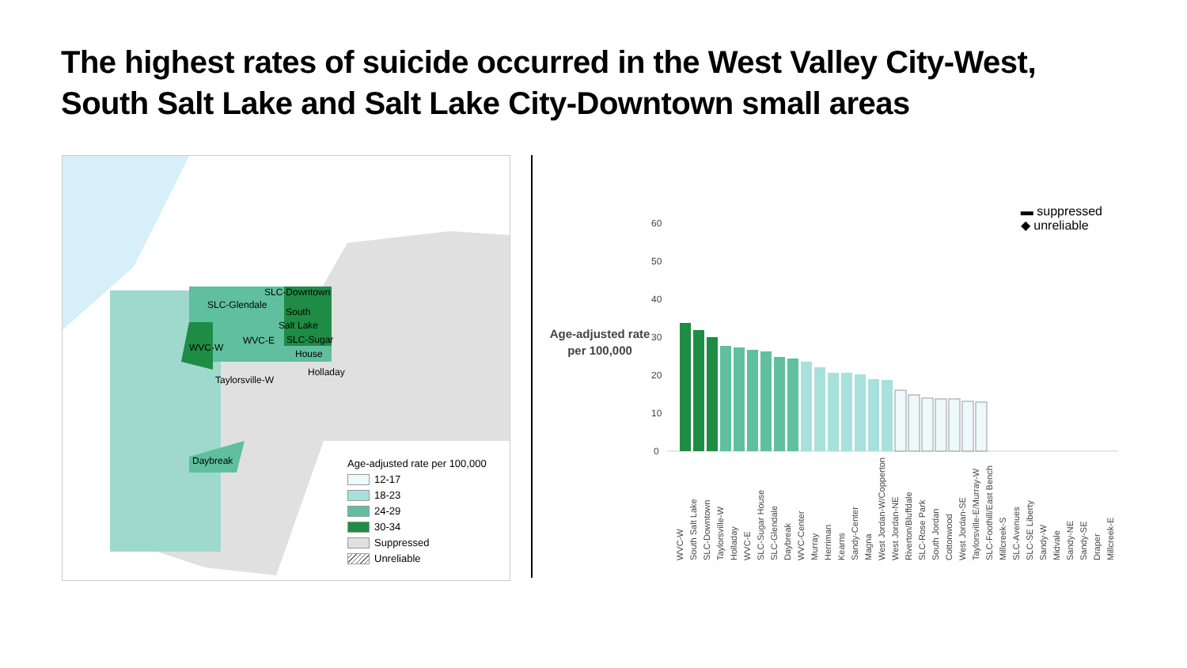The highest rates of suicide occurred in the West Valley City-West, South Salt Lake and Salt Lake City-Downtown small areas
SLC-Downtown
SLC-Glendale
South
Salt Lake
WVC-W
WVC-E SLC-Sugar
House
Holladay
Taylorsville-W
Daybreak
Age-adjusted rate per 100,000
12-17
18-23
24-29
30-34
Suppressed
Unreliable
Age-adjusted rate per 100,000
▬ suppressed
◆ unreliable
60
50
40
30
20
10
0
WVC-W South Salt Lake SLC-Downtown Taylorsville-W Holladay WVC-E SLC-Sugar House SLC-Glendale Daybreak WVC-Center Murray Herriman Kearns Sandy-Center Magna West Jordan-W/Copperton West Jordan-NE Riverton/Bluffdale SLC-Rose Park South Jordan Cottonwood West Jordan-SE Taylorsville-E/Murray-W SLC-Foothill/East Bench Millcreek-S SLC-Avenues SLC-SE Liberty Sandy-W Midvale Sandy-NE Sandy-SE Draper Millcreek-E